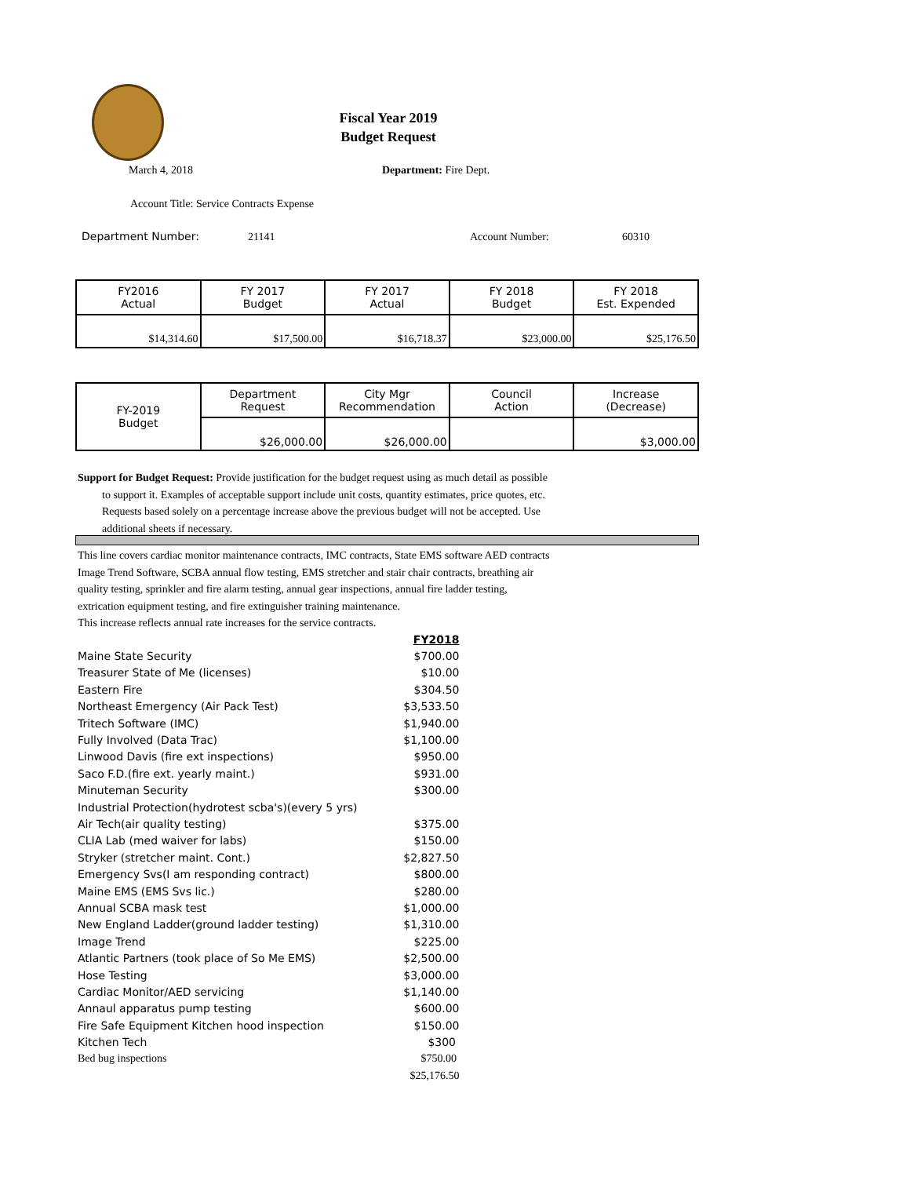Fiscal Year 2019
Budget Request
March 4, 2018 Department: Fire Dept.
Account Title: Service Contracts Expense
Department Number: 21141 Account Number: 60310
| FY2016 Actual | FY 2017 Budget | FY 2017 Actual | FY 2018 Budget | FY 2018 Est. Expended |
| $14,314.60 | $17,500.00 | $16,718.37 | $23,000.00 | $25,176.50 |
| FY-2019 Budget | Department Request | City Mgr Recommendation | Council Action | Increase (Decrease) |
| | $26,000.00 | $26,000.00 | | $3,000.00 |
Support for Budget Request: Provide justification for the budget request using as much detail as possible
to support it. Examples of acceptable support include unit costs, quantity estimates, price quotes, etc.
Requests based solely on a percentage increase above the previous budget will not be accepted. Use
additional sheets if necessary.
This line covers cardiac monitor maintenance contracts, IMC contracts, State EMS software AED contracts
Image Trend Software, SCBA annual flow testing, EMS stretcher and stair chair contracts, breathing air
quality testing, sprinkler and fire alarm testing, annual gear inspections, annual fire ladder testing,
extrication equipment testing, and fire extinguisher training maintenance.
This increase reflects annual rate increases for the service contracts.
| | FY2018 |
| Maine State Security | $700.00 |
| Treasurer State of Me (licenses) | $10.00 |
| Eastern Fire | $304.50 |
| Northeast Emergency (Air Pack Test) | $3,533.50 |
| Tritech Software (IMC) | $1,940.00 |
| Fully Involved (Data Trac) | $1,100.00 |
| Linwood Davis (fire ext inspections) | $950.00 |
| Saco F.D.(fire ext. yearly maint.) | $931.00 |
| Minuteman Security | $300.00 |
| Industrial Protection(hydrotest scba's)(every 5 yrs) | |
| Air Tech(air quality testing) | $375.00 |
| CLIA Lab (med waiver for labs) | $150.00 |
| Stryker (stretcher maint. Cont.) | $2,827.50 |
| Emergency Svs(I am responding contract) | $800.00 |
| Maine EMS (EMS Svs lic.) | $280.00 |
| Annual SCBA mask test | $1,000.00 |
| New England Ladder(ground ladder testing) | $1,310.00 |
| Image Trend | $225.00 |
| Atlantic Partners (took place of So Me EMS) | $2,500.00 |
| Hose Testing | $3,000.00 |
| Cardiac Monitor/AED servicing | $1,140.00 |
| Annaul apparatus pump testing | $600.00 |
| Fire Safe Equipment Kitchen hood inspection | $150.00 |
| Kitchen Tech | $300 |
| Bed bug inspections | $750.00 |
| | $25,176.50 |